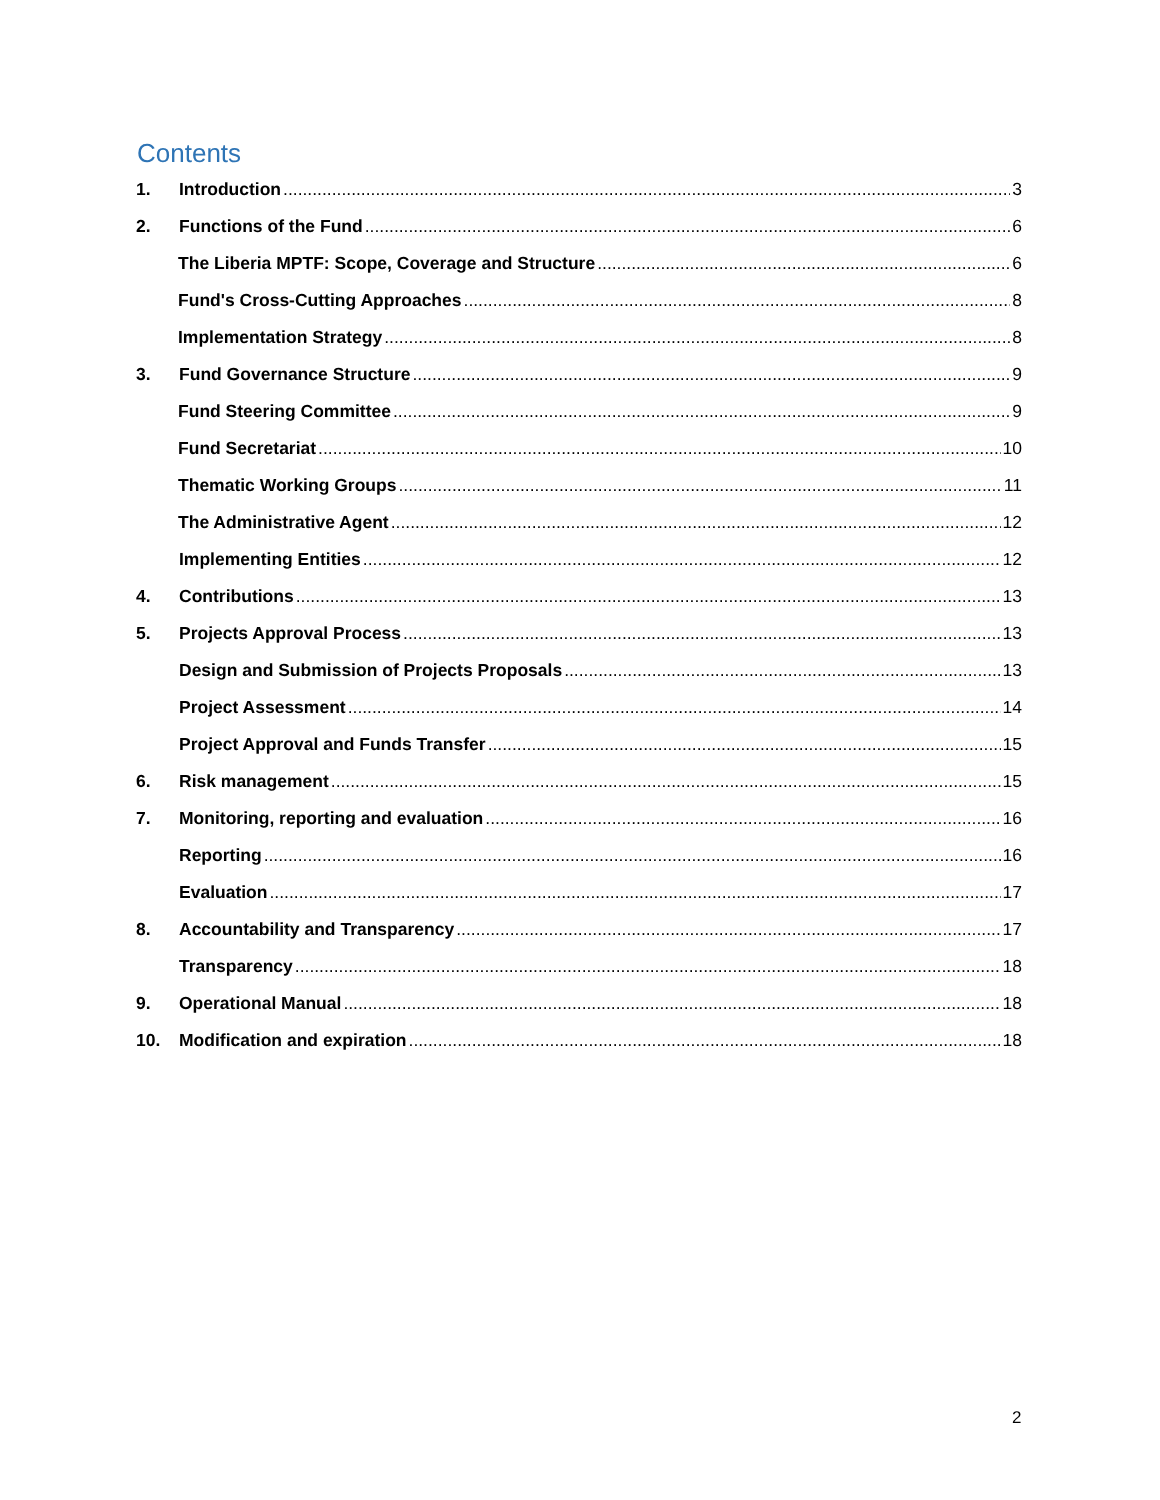Contents
1. Introduction 3
2. Functions of the Fund 6
The Liberia MPTF: Scope, Coverage and Structure 6
Fund's Cross-Cutting Approaches 8
Implementation Strategy 8
3. Fund Governance Structure 9
Fund Steering Committee 9
Fund Secretariat 10
Thematic Working Groups 11
The Administrative Agent 12
Implementing Entities 12
4. Contributions 13
5. Projects Approval Process 13
Design and Submission of Projects Proposals 13
Project Assessment 14
Project Approval and Funds Transfer 15
6. Risk management 15
7. Monitoring, reporting and evaluation 16
Reporting 16
Evaluation 17
8. Accountability and Transparency 17
Transparency 18
9. Operational Manual 18
10. Modification and expiration 18
2